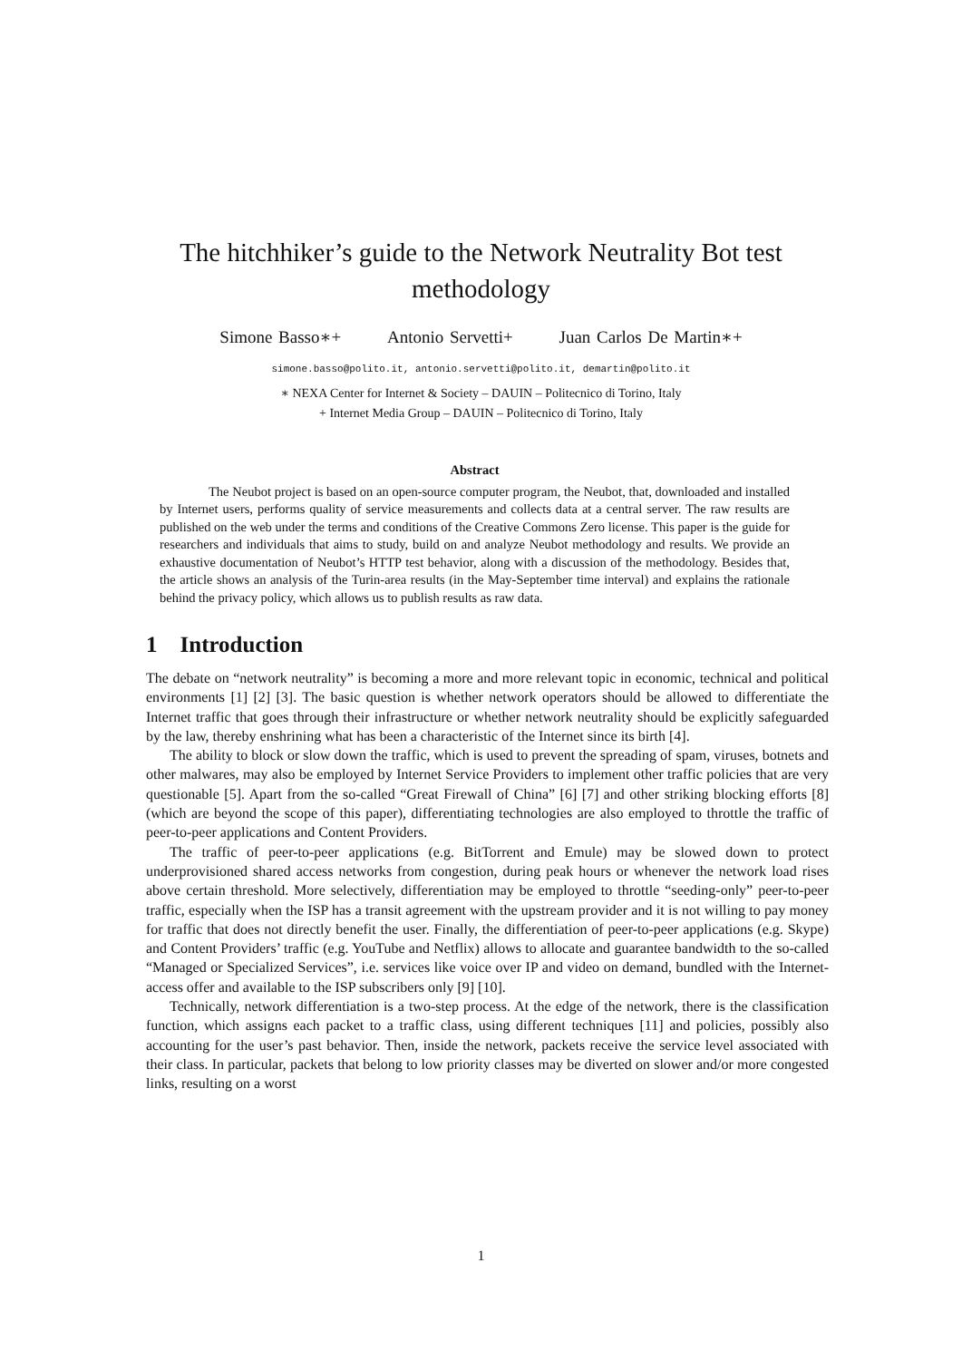The hitchhiker’s guide to the Network Neutrality Bot test
methodology
Simone Basso∗+ Antonio Servetti+ Juan Carlos De Martin∗+
simone.basso@polito.it, antonio.servetti@polito.it, demartin@polito.it
∗ NEXA Center for Internet & Society – DAUIN – Politecnico di Torino, Italy
+ Internet Media Group – DAUIN – Politecnico di Torino, Italy
Abstract
The Neubot project is based on an open-source computer program, the Neubot, that, downloaded and installed by Internet users, performs quality of service measurements and collects data at a central server. The raw results are published on the web under the terms and conditions of the Creative Commons Zero license. This paper is the guide for researchers and individuals that aims to study, build on and analyze Neubot methodology and results. We provide an exhaustive documentation of Neubot’s HTTP test behavior, along with a discussion of the methodology. Besides that, the article shows an analysis of the Turin-area results (in the May-September time interval) and explains the rationale behind the privacy policy, which allows us to publish results as raw data.
1 Introduction
The debate on “network neutrality” is becoming a more and more relevant topic in economic, technical and political environments [1] [2] [3]. The basic question is whether network operators should be allowed to differentiate the Internet traffic that goes through their infrastructure or whether network neutrality should be explicitly safeguarded by the law, thereby enshrining what has been a characteristic of the Internet since its birth [4].
The ability to block or slow down the traffic, which is used to prevent the spreading of spam, viruses, botnets and other malwares, may also be employed by Internet Service Providers to implement other traffic policies that are very questionable [5]. Apart from the so-called “Great Firewall of China” [6] [7] and other striking blocking efforts [8] (which are beyond the scope of this paper), differentiating technologies are also employed to throttle the traffic of peer-to-peer applications and Content Providers.
The traffic of peer-to-peer applications (e.g. BitTorrent and Emule) may be slowed down to protect underprovisioned shared access networks from congestion, during peak hours or whenever the network load rises above certain threshold. More selectively, differentiation may be employed to throttle “seeding-only” peer-to-peer traffic, especially when the ISP has a transit agreement with the upstream provider and it is not willing to pay money for traffic that does not directly benefit the user. Finally, the differentiation of peer-to-peer applications (e.g. Skype) and Content Providers’ traffic (e.g. YouTube and Netflix) allows to allocate and guarantee bandwidth to the so-called “Managed or Specialized Services”, i.e. services like voice over IP and video on demand, bundled with the Internet-access offer and available to the ISP subscribers only [9] [10].
Technically, network differentiation is a two-step process. At the edge of the network, there is the classification function, which assigns each packet to a traffic class, using different techniques [11] and policies, possibly also accounting for the user’s past behavior. Then, inside the network, packets receive the service level associated with their class. In particular, packets that belong to low priority classes may be diverted on slower and/or more congested links, resulting on a worst
1